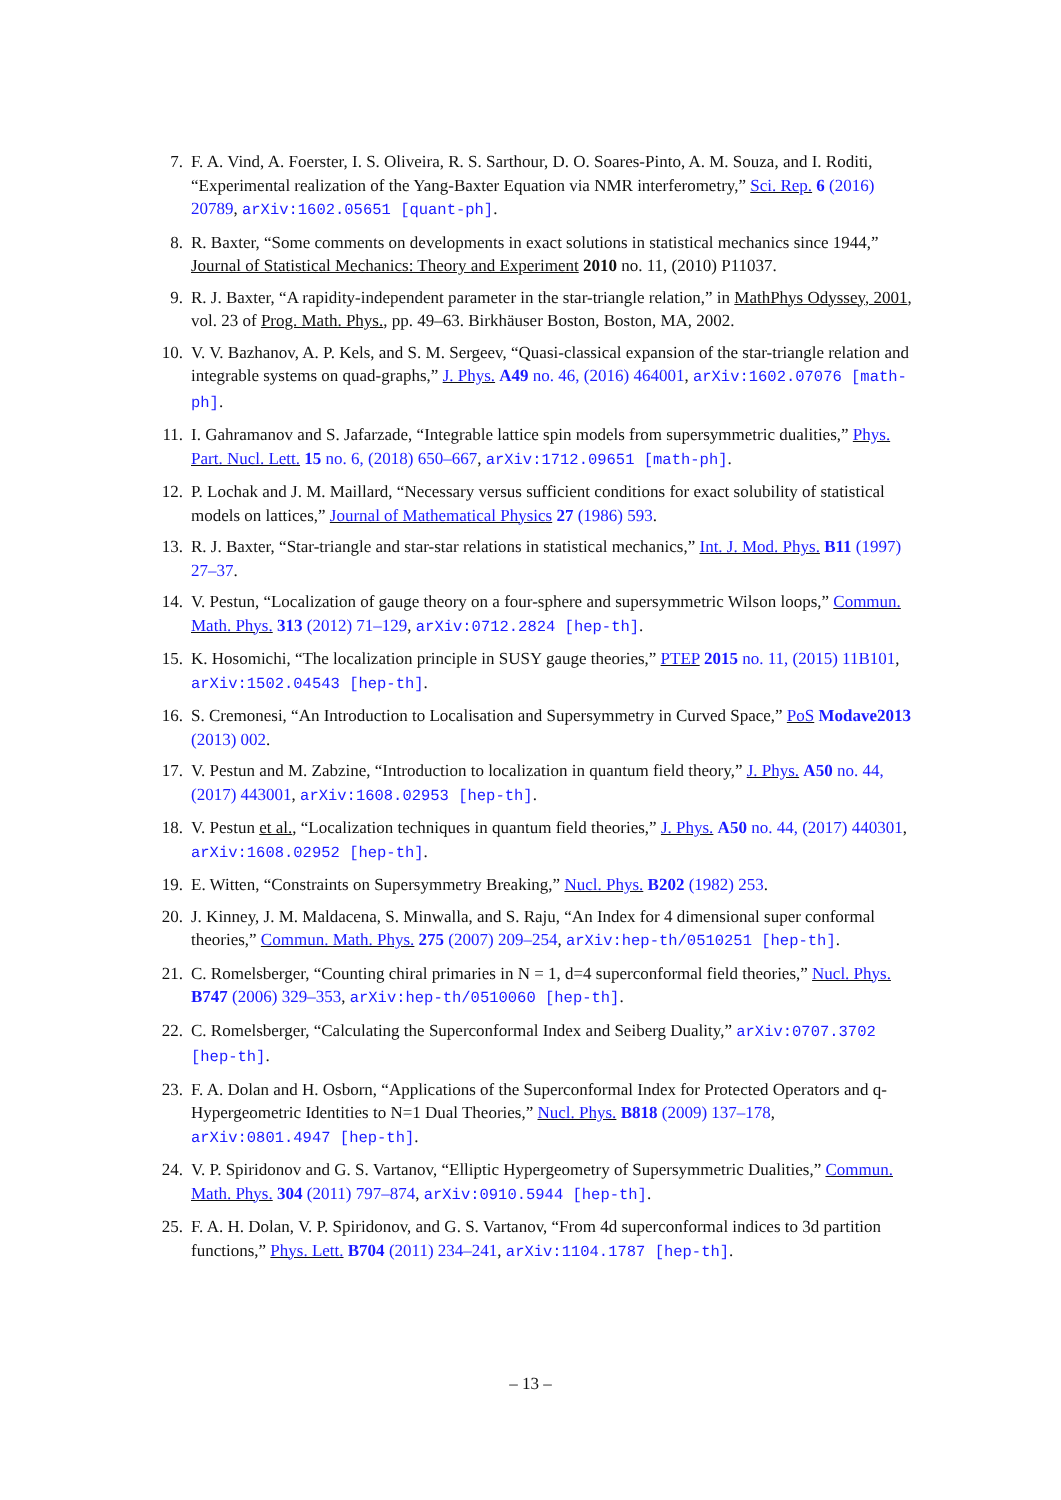7. F. A. Vind, A. Foerster, I. S. Oliveira, R. S. Sarthour, D. O. Soares-Pinto, A. M. Souza, and I. Roditi, “Experimental realization of the Yang-Baxter Equation via NMR interferometry,” Sci. Rep. 6 (2016) 20789, arXiv:1602.05651 [quant-ph].
8. R. Baxter, “Some comments on developments in exact solutions in statistical mechanics since 1944,” Journal of Statistical Mechanics: Theory and Experiment 2010 no. 11, (2010) P11037.
9. R. J. Baxter, “A rapidity-independent parameter in the star-triangle relation,” in MathPhys Odyssey, 2001, vol. 23 of Prog. Math. Phys., pp. 49–63. Birkhäuser Boston, Boston, MA, 2002.
10. V. V. Bazhanov, A. P. Kels, and S. M. Sergeev, “Quasi-classical expansion of the star-triangle relation and integrable systems on quad-graphs,” J. Phys. A49 no. 46, (2016) 464001, arXiv:1602.07076 [math-ph].
11. I. Gahramanov and S. Jafarzade, “Integrable lattice spin models from supersymmetric dualities,” Phys. Part. Nucl. Lett. 15 no. 6, (2018) 650–667, arXiv:1712.09651 [math-ph].
12. P. Lochak and J. M. Maillard, “Necessary versus sufficient conditions for exact solubility of statistical models on lattices,” Journal of Mathematical Physics 27 (1986) 593.
13. R. J. Baxter, “Star-triangle and star-star relations in statistical mechanics,” Int. J. Mod. Phys. B11 (1997) 27–37.
14. V. Pestun, “Localization of gauge theory on a four-sphere and supersymmetric Wilson loops,” Commun. Math. Phys. 313 (2012) 71–129, arXiv:0712.2824 [hep-th].
15. K. Hosomichi, “The localization principle in SUSY gauge theories,” PTEP 2015 no. 11, (2015) 11B101, arXiv:1502.04543 [hep-th].
16. S. Cremonesi, “An Introduction to Localisation and Supersymmetry in Curved Space,” PoS Modave2013 (2013) 002.
17. V. Pestun and M. Zabzine, “Introduction to localization in quantum field theory,” J. Phys. A50 no. 44, (2017) 443001, arXiv:1608.02953 [hep-th].
18. V. Pestun et al., “Localization techniques in quantum field theories,” J. Phys. A50 no. 44, (2017) 440301, arXiv:1608.02952 [hep-th].
19. E. Witten, “Constraints on Supersymmetry Breaking,” Nucl. Phys. B202 (1982) 253.
20. J. Kinney, J. M. Maldacena, S. Minwalla, and S. Raju, “An Index for 4 dimensional super conformal theories,” Commun. Math. Phys. 275 (2007) 209–254, arXiv:hep-th/0510251 [hep-th].
21. C. Romelsberger, “Counting chiral primaries in N = 1, d=4 superconformal field theories,” Nucl. Phys. B747 (2006) 329–353, arXiv:hep-th/0510060 [hep-th].
22. C. Romelsberger, “Calculating the Superconformal Index and Seiberg Duality,” arXiv:0707.3702 [hep-th].
23. F. A. Dolan and H. Osborn, “Applications of the Superconformal Index for Protected Operators and q-Hypergeometric Identities to N=1 Dual Theories,” Nucl. Phys. B818 (2009) 137–178, arXiv:0801.4947 [hep-th].
24. V. P. Spiridonov and G. S. Vartanov, “Elliptic Hypergeometry of Supersymmetric Dualities,” Commun. Math. Phys. 304 (2011) 797–874, arXiv:0910.5944 [hep-th].
25. F. A. H. Dolan, V. P. Spiridonov, and G. S. Vartanov, “From 4d superconformal indices to 3d partition functions,” Phys. Lett. B704 (2011) 234–241, arXiv:1104.1787 [hep-th].
– 13 –